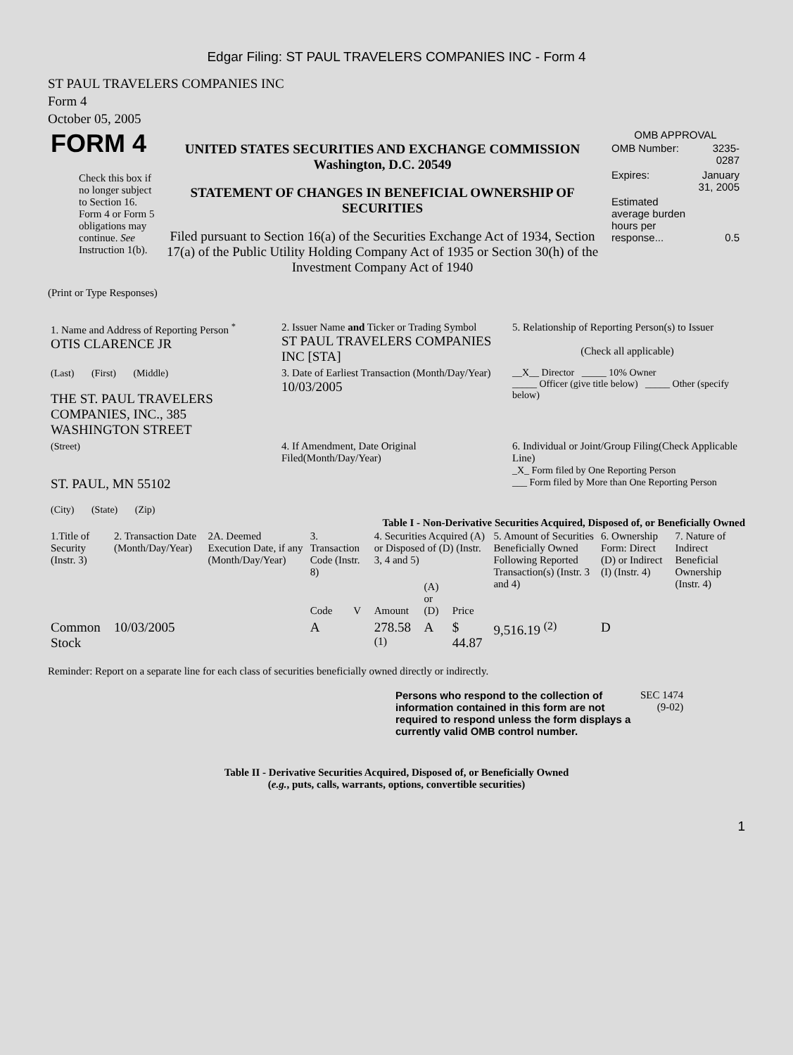Edgar Filing: ST PAUL TRAVELERS COMPANIES INC - Form 4
ST PAUL TRAVELERS COMPANIES INC
Form 4
October 05, 2005
| FORM 4 Check this box if no longer subject to Section 16. Form 4 or Form 5 obligations may continue. See Instruction 1(b). | UNITED STATES SECURITIES AND EXCHANGE COMMISSION Washington, D.C. 20549 STATEMENT OF CHANGES IN BENEFICIAL OWNERSHIP OF SECURITIES Filed pursuant to Section 16(a) of the Securities Exchange Act of 1934, Section 17(a) of the Public Utility Holding Company Act of 1935 or Section 30(h) of the Investment Company Act of 1940 | OMB APPROVAL / OMB Number: / 3235-0287 / / Expires: / January 31, 2005 / / Estimated average burden hours per response... / 0.5 / |
(Print or Type Responses)
| 1. Name and Address of Reporting Person <sup>*</sup> OTIS CLARENCE JR | 2. Issuer Name and Ticker or Trading Symbol ST PAUL TRAVELERS COMPANIES INC [STA] | 5. Relationship of Reporting Person(s) to Issuer (Check all applicable) |
| (Last) (First) (Middle) THE ST. PAUL TRAVELERS COMPANIES, INC., 385 WASHINGTON STREET | 3. Date of Earliest Transaction (Month/Day/Year) 10/03/2005 | __X__ Director _____ 10% Owner _____ Officer (give title below) _____ Other (specify below) |
| (Street) ST. PAUL, MN 55102 (City) (State) (Zip) | 4. If Amendment, Date Original Filed(Month/Day/Year) | 6. Individual or Joint/Group Filing(Check Applicable Line) _X_ Form filed by One Reporting Person ___ Form filed by More than One Reporting Person |
Table I - Non-Derivative Securities Acquired, Disposed of, or Beneficially Owned
| 1.Title of Security (Instr. 3) | 2. Transaction Date (Month/Day/Year) | 2A. Deemed Execution Date, if any (Month/Day/Year) | 3. Transaction Code (Instr. 8) | | 4. Securities Acquired (A) or Disposed of (D) (Instr. 3, 4 and 5) | | | 5. Amount of Securities Beneficially Owned Following Reported Transaction(s) (Instr. 3 and 4) | 6. Ownership Form: Direct (D) or Indirect (I) (Instr. 4) | 7. Nature of Indirect Beneficial Ownership (Instr. 4) |
| --- | --- | --- | --- | --- | --- | --- | --- | --- | --- | --- |
| | | | Code | V | Amount | (A) or (D) | Price | | | |
| Common Stock | 10/03/2005 | | A | | 278.58 <sup>(1)</sup> | A | $ 44.87 | 9,516.19 <sup>(2)</sup> | D | |
Reminder: Report on a separate line for each class of securities beneficially owned directly or indirectly.
| Persons who respond to the collection of information contained in this form are not required to respond unless the form displays a currently valid OMB control number. | SEC 1474 (9-02) |
Table II - Derivative Securities Acquired, Disposed of, or Beneficially Owned
(e.g., puts, calls, warrants, options, convertible securities)
1